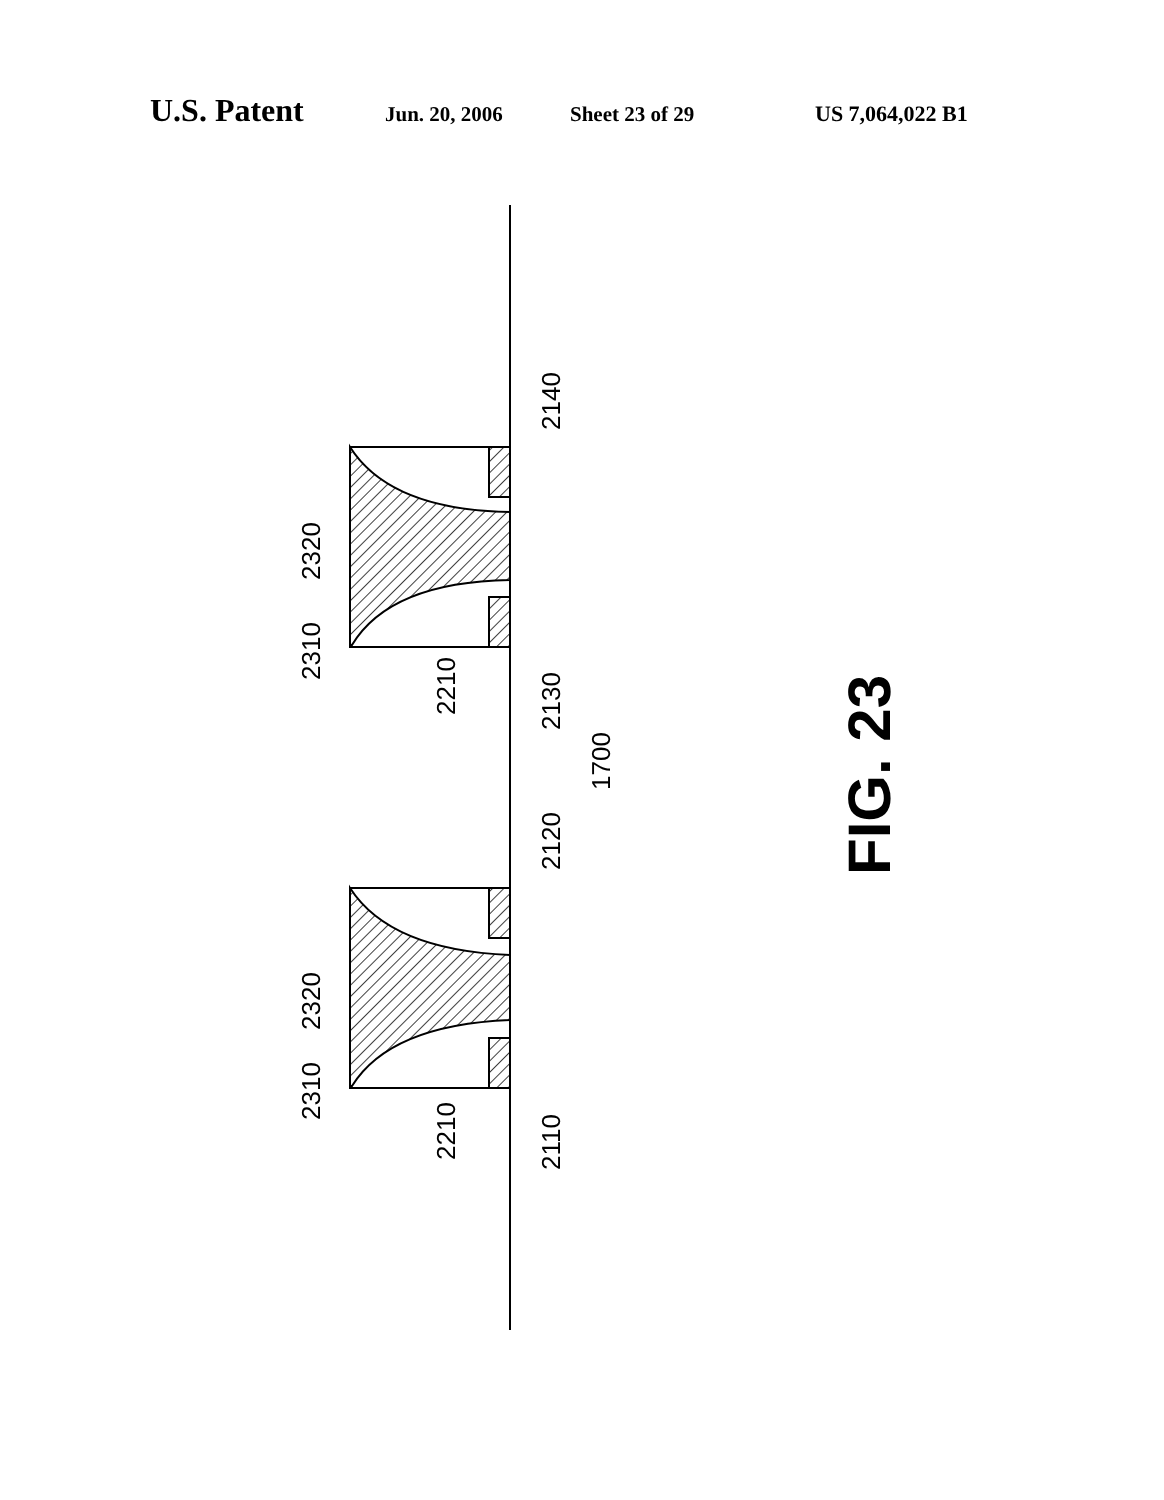U.S. Patent Jun. 20, 2006 Sheet 23 of 29 US 7,064,022 B1
2140
2320
2310
2210
2130
1700
2120
2320
2310
2210
2110
FIG. 23